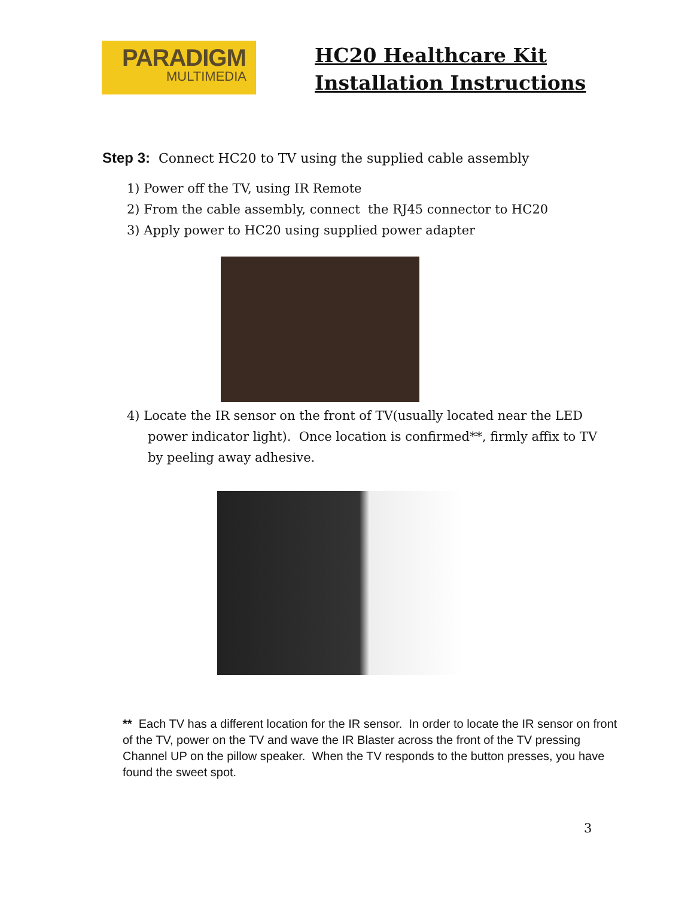PARADIGM
MULTIMEDIA
HC20 Healthcare Kit
Installation Instructions
Step 3: Connect HC20 to TV using the supplied cable assembly
1) Power off the TV, using IR Remote
2) From the cable assembly, connect the RJ45 connector to HC20
3) Apply power to HC20 using supplied power adapter
4) Locate the IR sensor on the front of TV(usually located near the LED power indicator light). Once location is confirmed**, firmly affix to TV by peeling away adhesive.
** Each TV has a different location for the IR sensor. In order to locate the IR sensor on front of the TV, power on the TV and wave the IR Blaster across the front of the TV pressing Channel UP on the pillow speaker. When the TV responds to the button presses, you have found the sweet spot.
3